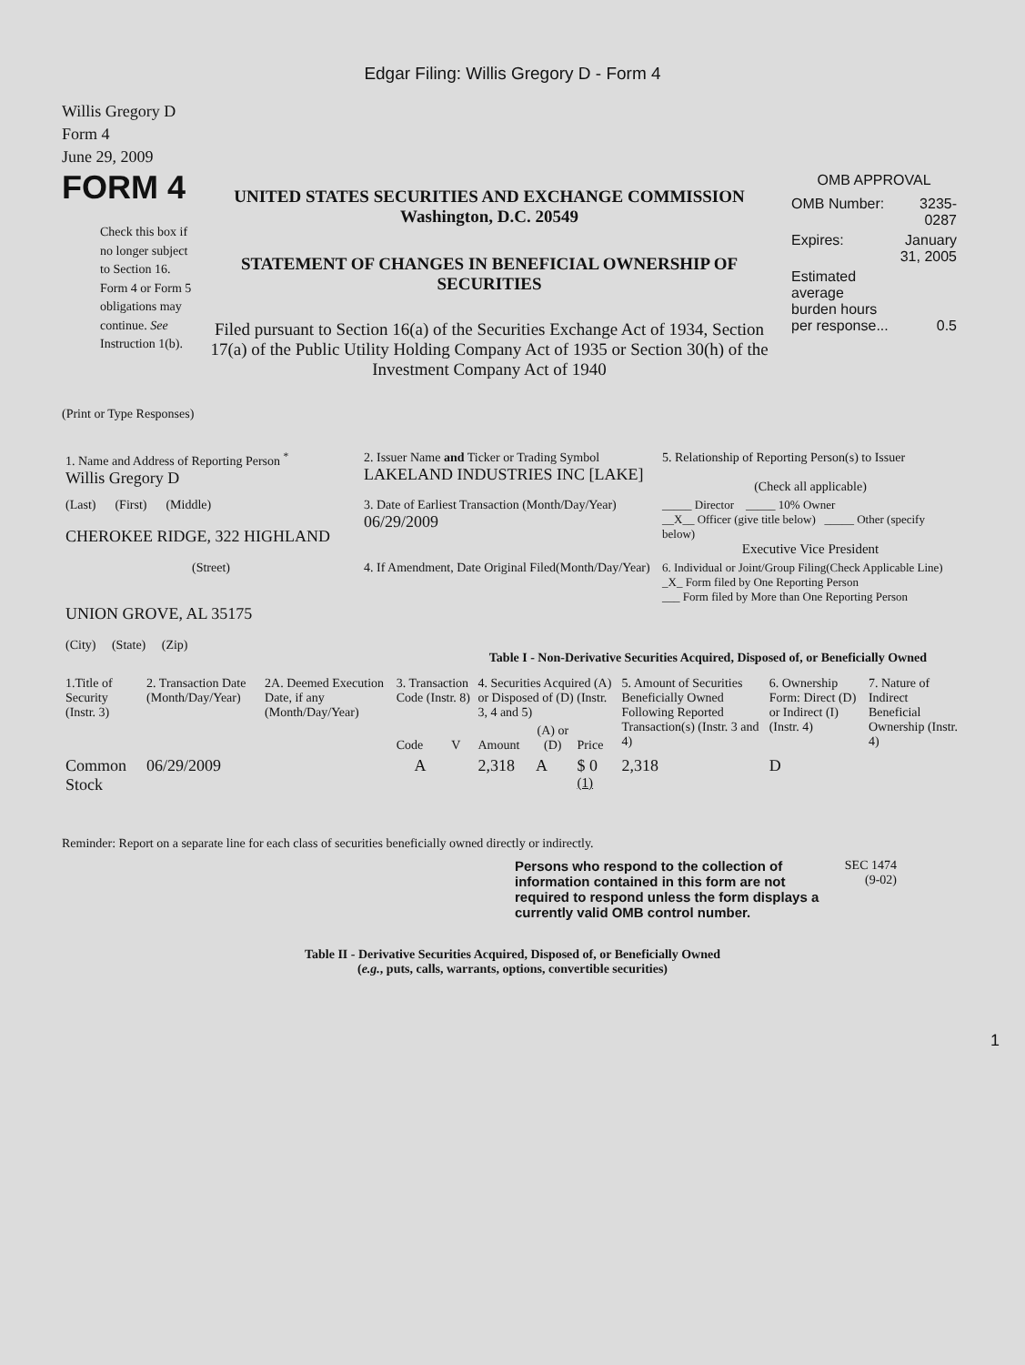Edgar Filing: Willis Gregory D - Form 4
Willis Gregory D
Form 4
June 29, 2009
FORM 4
Check this box if no longer subject to Section 16. Form 4 or Form 5 obligations may continue. See Instruction 1(b).
UNITED STATES SECURITIES AND EXCHANGE COMMISSION
Washington, D.C. 20549
STATEMENT OF CHANGES IN BENEFICIAL OWNERSHIP OF SECURITIES
Filed pursuant to Section 16(a) of the Securities Exchange Act of 1934, Section 17(a) of the Public Utility Holding Company Act of 1935 or Section 30(h) of the Investment Company Act of 1940
OMB APPROVAL
| OMB Number: | 3235-0287 |
| Expires: | January 31, 2005 |
| Estimated average burden hours per response... | 0.5 |
(Print or Type Responses)
| 1. Name and Address of Reporting Person <sup>*</sup> Willis Gregory D | 2. Issuer Name and Ticker or Trading Symbol LAKELAND INDUSTRIES INC [LAKE] | 5. Relationship of Reporting Person(s) to Issuer (Check all applicable) |
| (Last) (First) (Middle) CHEROKEE RIDGE, 322 HIGHLAND | 3. Date of Earliest Transaction (Month/Day/Year) 06/29/2009 | _____ Director _____ 10% Owner __X__ Officer (give title below) _____ Other (specify below) Executive Vice President |
| (Street) UNION GROVE, AL 35175 (City) (State) (Zip) | 4. If Amendment, Date Original Filed(Month/Day/Year) | 6. Individual or Joint/Group Filing(Check Applicable Line) _X_ Form filed by One Reporting Person ___ Form filed by More than One Reporting Person |
Table I - Non-Derivative Securities Acquired, Disposed of, or Beneficially Owned
| 1.Title of Security (Instr. 3) | 2. Transaction Date (Month/Day/Year) | 2A. Deemed Execution Date, if any (Month/Day/Year) | 3. Transaction Code (Instr. 8) | | 4. Securities Acquired (A) or Disposed of (D) (Instr. 3, 4 and 5) | | | 5. Amount of Securities Beneficially Owned Following Reported Transaction(s) (Instr. 3 and 4) | 6. Ownership Form: Direct (D) or Indirect (I) (Instr. 4) | 7. Nature of Indirect Beneficial Ownership (Instr. 4) |
| --- | --- | --- | --- | --- | --- | --- | --- | --- | --- | --- |
| | | | Code | V | Amount | (A) or (D) | Price | | | |
| Common Stock | 06/29/2009 | | A | | 2,318 | A | $ 0 <sup>(1)</sup> | 2,318 | D | |
Reminder: Report on a separate line for each class of securities beneficially owned directly or indirectly.
Persons who respond to the collection of information contained in this form are not required to respond unless the form displays a currently valid OMB control number.
SEC 1474
(9-02)
Table II - Derivative Securities Acquired, Disposed of, or Beneficially Owned
(e.g., puts, calls, warrants, options, convertible securities)
1